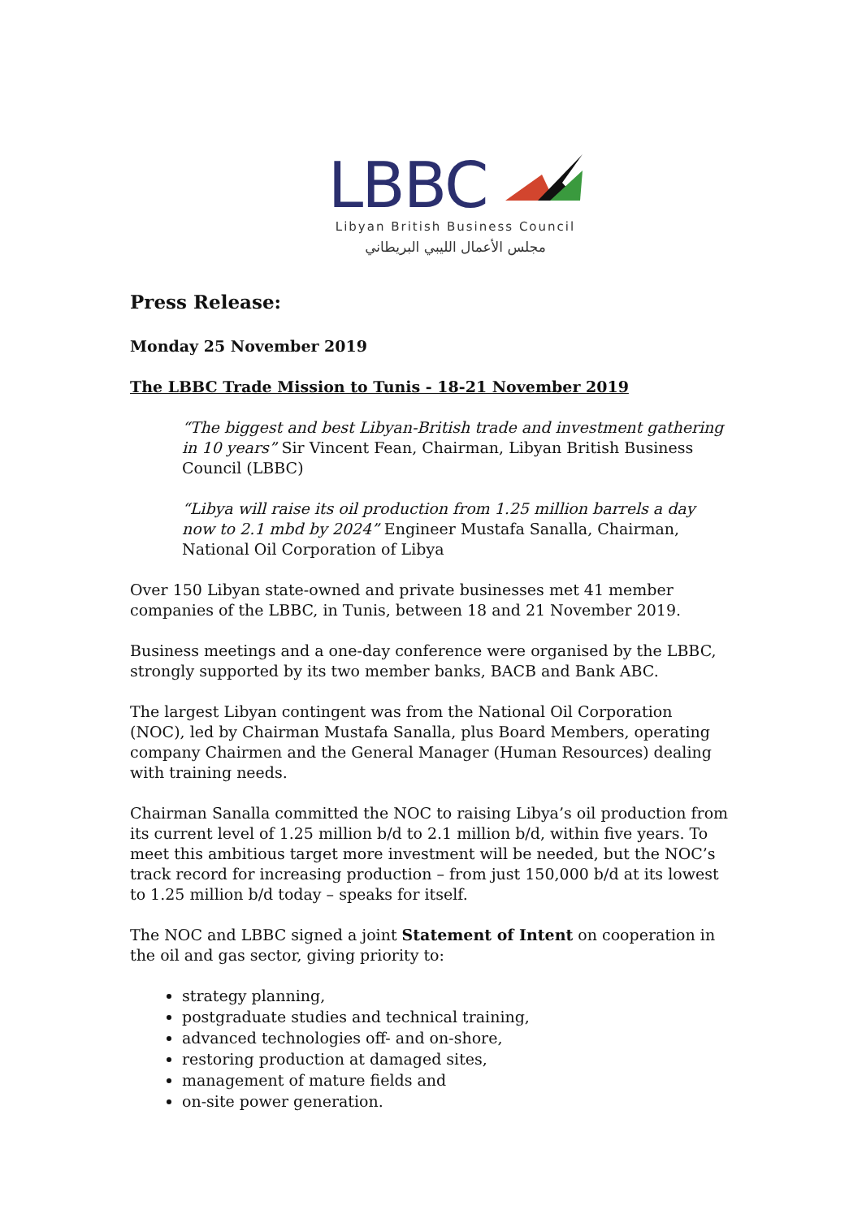LBBC
Libyan British Business Council
مجلس الأعمال الليبي البريطاني
Press Release:
Monday 25 November 2019
The LBBC Trade Mission to Tunis - 18-21 November 2019
“The biggest and best Libyan-British trade and investment gathering in 10 years” Sir Vincent Fean, Chairman, Libyan British Business Council (LBBC)
“Libya will raise its oil production from 1.25 million barrels a day now to 2.1 mbd by 2024” Engineer Mustafa Sanalla, Chairman, National Oil Corporation of Libya
Over 150 Libyan state-owned and private businesses met 41 member companies of the LBBC, in Tunis, between 18 and 21 November 2019.
Business meetings and a one-day conference were organised by the LBBC, strongly supported by its two member banks, BACB and Bank ABC.
The largest Libyan contingent was from the National Oil Corporation (NOC), led by Chairman Mustafa Sanalla, plus Board Members, operating company Chairmen and the General Manager (Human Resources) dealing with training needs.
Chairman Sanalla committed the NOC to raising Libya’s oil production from its current level of 1.25 million b/d to 2.1 million b/d, within five years. To meet this ambitious target more investment will be needed, but the NOC’s track record for increasing production – from just 150,000 b/d at its lowest to 1.25 million b/d today – speaks for itself.
The NOC and LBBC signed a joint Statement of Intent on cooperation in the oil and gas sector, giving priority to:
strategy planning,
postgraduate studies and technical training,
advanced technologies off- and on-shore,
restoring production at damaged sites,
management of mature fields and
on-site power generation.